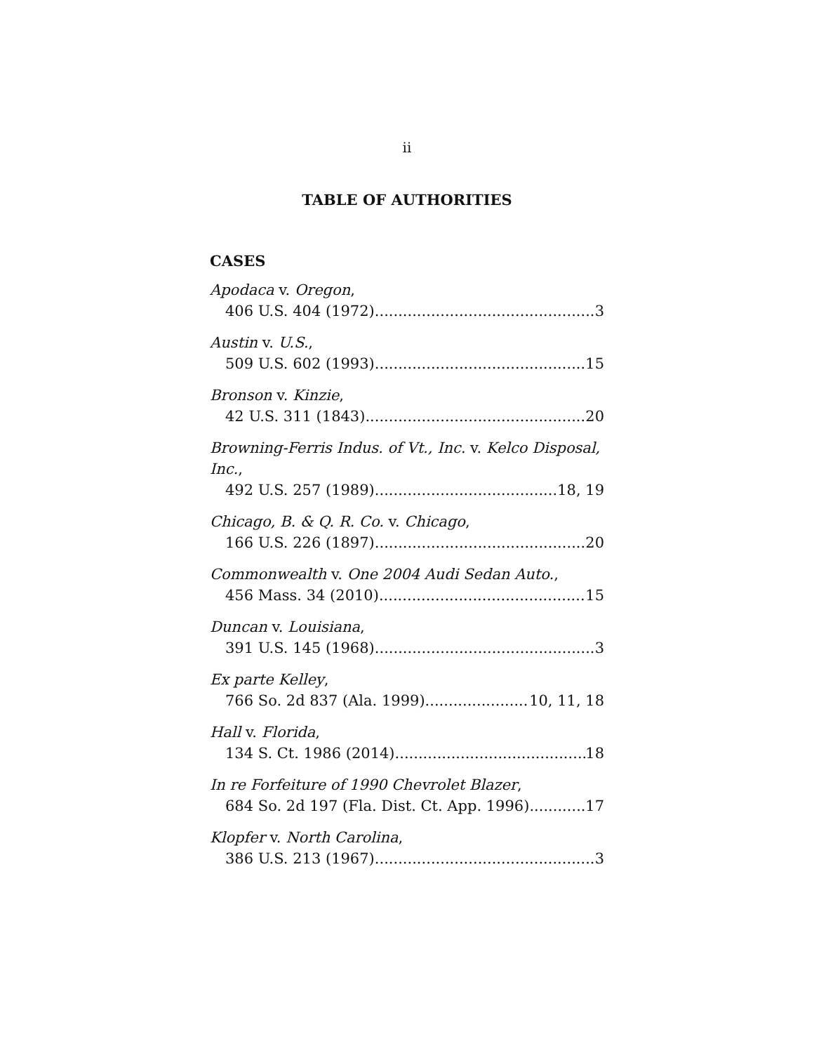ii
TABLE OF AUTHORITIES
CASES
Apodaca v. Oregon,
406 U.S. 404 (1972) 3
Austin v. U.S.,
509 U.S. 602 (1993) 15
Bronson v. Kinzie,
42 U.S. 311 (1843) 20
Browning-Ferris Indus. of Vt., Inc. v. Kelco Disposal, Inc.,
492 U.S. 257 (1989) 18, 19
Chicago, B. & Q. R. Co. v. Chicago,
166 U.S. 226 (1897) 20
Commonwealth v. One 2004 Audi Sedan Auto.,
456 Mass. 34 (2010) 15
Duncan v. Louisiana,
391 U.S. 145 (1968) 3
Ex parte Kelley,
766 So. 2d 837 (Ala. 1999) 10, 11, 18
Hall v. Florida,
134 S. Ct. 1986 (2014) 18
In re Forfeiture of 1990 Chevrolet Blazer,
684 So. 2d 197 (Fla. Dist. Ct. App. 1996) 17
Klopfer v. North Carolina,
386 U.S. 213 (1967) 3